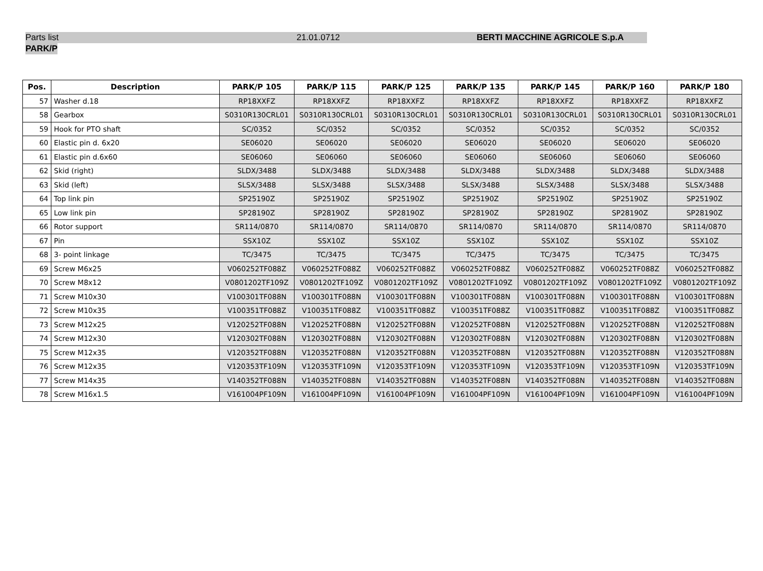Parts list 21.01.0712 BERTI MACCHINE AGRICOLE S.p.A
PARK/P
| Pos. | Description | PARK/P 105 | PARK/P 115 | PARK/P 125 | PARK/P 135 | PARK/P 145 | PARK/P 160 | PARK/P 180 |
| --- | --- | --- | --- | --- | --- | --- | --- | --- |
| 57 | Washer d.18 | RP18XXFZ | RP18XXFZ | RP18XXFZ | RP18XXFZ | RP18XXFZ | RP18XXFZ | RP18XXFZ |
| 58 | Gearbox | S0310R130CRL01 | S0310R130CRL01 | S0310R130CRL01 | S0310R130CRL01 | S0310R130CRL01 | S0310R130CRL01 | S0310R130CRL01 |
| 59 | Hook for PTO shaft | SC/0352 | SC/0352 | SC/0352 | SC/0352 | SC/0352 | SC/0352 | SC/0352 |
| 60 | Elastic pin d. 6x20 | SE06020 | SE06020 | SE06020 | SE06020 | SE06020 | SE06020 | SE06020 |
| 61 | Elastic pin d.6x60 | SE06060 | SE06060 | SE06060 | SE06060 | SE06060 | SE06060 | SE06060 |
| 62 | Skid (right) | SLDX/3488 | SLDX/3488 | SLDX/3488 | SLDX/3488 | SLDX/3488 | SLDX/3488 | SLDX/3488 |
| 63 | Skid (left) | SLSX/3488 | SLSX/3488 | SLSX/3488 | SLSX/3488 | SLSX/3488 | SLSX/3488 | SLSX/3488 |
| 64 | Top link pin | SP25190Z | SP25190Z | SP25190Z | SP25190Z | SP25190Z | SP25190Z | SP25190Z |
| 65 | Low link pin | SP28190Z | SP28190Z | SP28190Z | SP28190Z | SP28190Z | SP28190Z | SP28190Z |
| 66 | Rotor support | SR114/0870 | SR114/0870 | SR114/0870 | SR114/0870 | SR114/0870 | SR114/0870 | SR114/0870 |
| 67 | Pin | SSX10Z | SSX10Z | SSX10Z | SSX10Z | SSX10Z | SSX10Z | SSX10Z |
| 68 | 3- point linkage | TC/3475 | TC/3475 | TC/3475 | TC/3475 | TC/3475 | TC/3475 | TC/3475 |
| 69 | Screw M6x25 | V060252TF088Z | V060252TF088Z | V060252TF088Z | V060252TF088Z | V060252TF088Z | V060252TF088Z | V060252TF088Z |
| 70 | Screw M8x12 | V0801202TF109Z | V0801202TF109Z | V0801202TF109Z | V0801202TF109Z | V0801202TF109Z | V0801202TF109Z | V0801202TF109Z |
| 71 | Screw M10x30 | V100301TF088N | V100301TF088N | V100301TF088N | V100301TF088N | V100301TF088N | V100301TF088N | V100301TF088N |
| 72 | Screw M10x35 | V100351TF088Z | V100351TF088Z | V100351TF088Z | V100351TF088Z | V100351TF088Z | V100351TF088Z | V100351TF088Z |
| 73 | Screw M12x25 | V120252TF088N | V120252TF088N | V120252TF088N | V120252TF088N | V120252TF088N | V120252TF088N | V120252TF088N |
| 74 | Screw M12x30 | V120302TF088N | V120302TF088N | V120302TF088N | V120302TF088N | V120302TF088N | V120302TF088N | V120302TF088N |
| 75 | Screw M12x35 | V120352TF088N | V120352TF088N | V120352TF088N | V120352TF088N | V120352TF088N | V120352TF088N | V120352TF088N |
| 76 | Screw M12x35 | V120353TF109N | V120353TF109N | V120353TF109N | V120353TF109N | V120353TF109N | V120353TF109N | V120353TF109N |
| 77 | Screw M14x35 | V140352TF088N | V140352TF088N | V140352TF088N | V140352TF088N | V140352TF088N | V140352TF088N | V140352TF088N |
| 78 | Screw M16x1.5 | V161004PF109N | V161004PF109N | V161004PF109N | V161004PF109N | V161004PF109N | V161004PF109N | V161004PF109N |